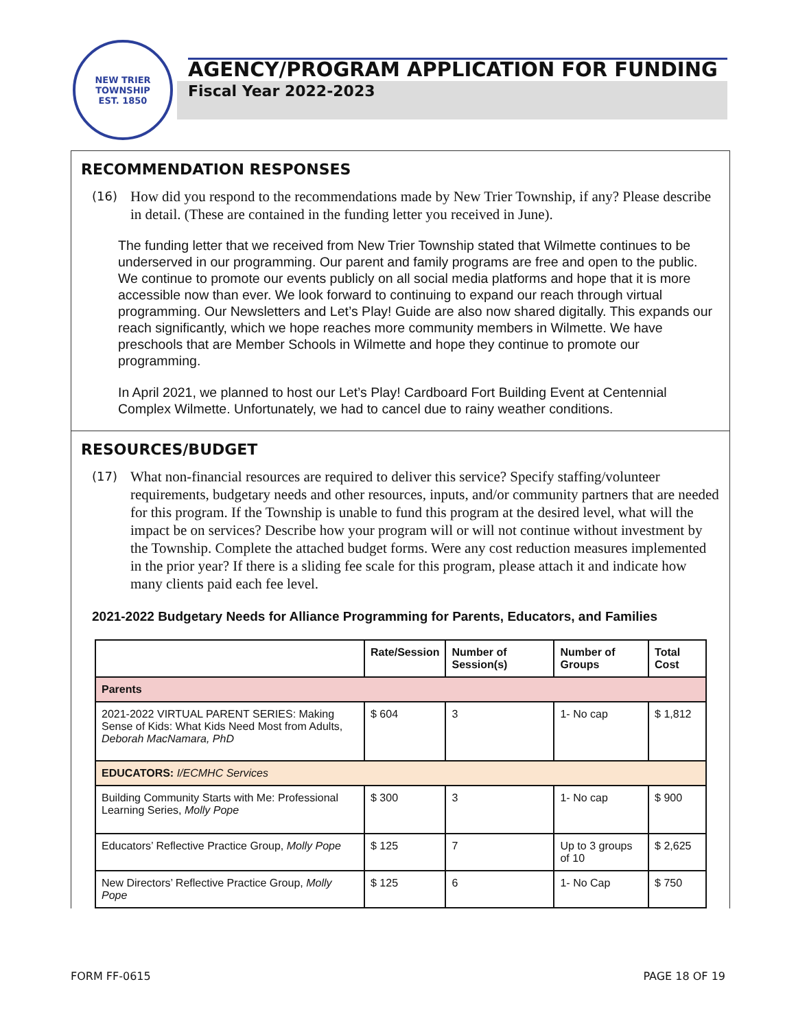NEW TRIER TOWNSHIP
EST. 1850
AGENCY/PROGRAM APPLICATION FOR FUNDING
Fiscal Year 2022-2023
RECOMMENDATION RESPONSES
(16) How did you respond to the recommendations made by New Trier Township, if any? Please describe in detail. (These are contained in the funding letter you received in June).
The funding letter that we received from New Trier Township stated that Wilmette continues to be underserved in our programming. Our parent and family programs are free and open to the public. We continue to promote our events publicly on all social media platforms and hope that it is more accessible now than ever. We look forward to continuing to expand our reach through virtual programming. Our Newsletters and Let’s Play! Guide are also now shared digitally. This expands our reach significantly, which we hope reaches more community members in Wilmette. We have preschools that are Member Schools in Wilmette and hope they continue to promote our programming.
In April 2021, we planned to host our Let’s Play! Cardboard Fort Building Event at Centennial Complex Wilmette. Unfortunately, we had to cancel due to rainy weather conditions.
RESOURCES/BUDGET
(17) What non-financial resources are required to deliver this service? Specify staffing/volunteer requirements, budgetary needs and other resources, inputs, and/or community partners that are needed for this program. If the Township is unable to fund this program at the desired level, what will the impact be on services? Describe how your program will or will not continue without investment by the Township. Complete the attached budget forms. Were any cost reduction measures implemented in the prior year? If there is a sliding fee scale for this program, please attach it and indicate how many clients paid each fee level.
2021-2022 Budgetary Needs for Alliance Programming for Parents, Educators, and Families
| | Rate/Session | Number of Session(s) | Number of Groups | Total Cost |
| --- | --- | --- | --- | --- |
| Parents | | | | |
| 2021-2022 VIRTUAL PARENT SERIES: Making Sense of Kids: What Kids Need Most from Adults, Deborah MacNamara, PhD | $ 604 | 3 | 1- No cap | $ 1,812 |
| EDUCATORS: I/ECMHC Services | | | | |
| Building Community Starts with Me: Professional Learning Series, Molly Pope | $ 300 | 3 | 1- No cap | $ 900 |
| Educators’ Reflective Practice Group, Molly Pope | $ 125 | 7 | Up to 3 groups of 10 | $ 2,625 |
| New Directors’ Reflective Practice Group, Molly Pope | $ 125 | 6 | 1- No Cap | $ 750 |
FORM FF-0615 PAGE 18 OF 19